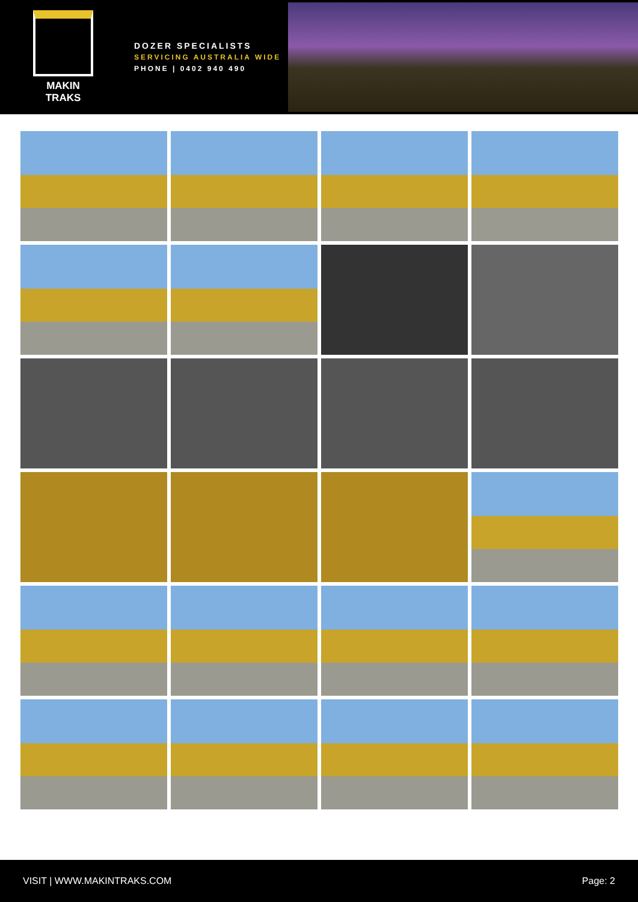MAKIN TRAKS
DOZER SPECIALISTS
SERVICING AUSTRALIA WIDE
PHONE | 0402 940 490
VISIT | WWW.MAKINTRAKS.COM Page: 2